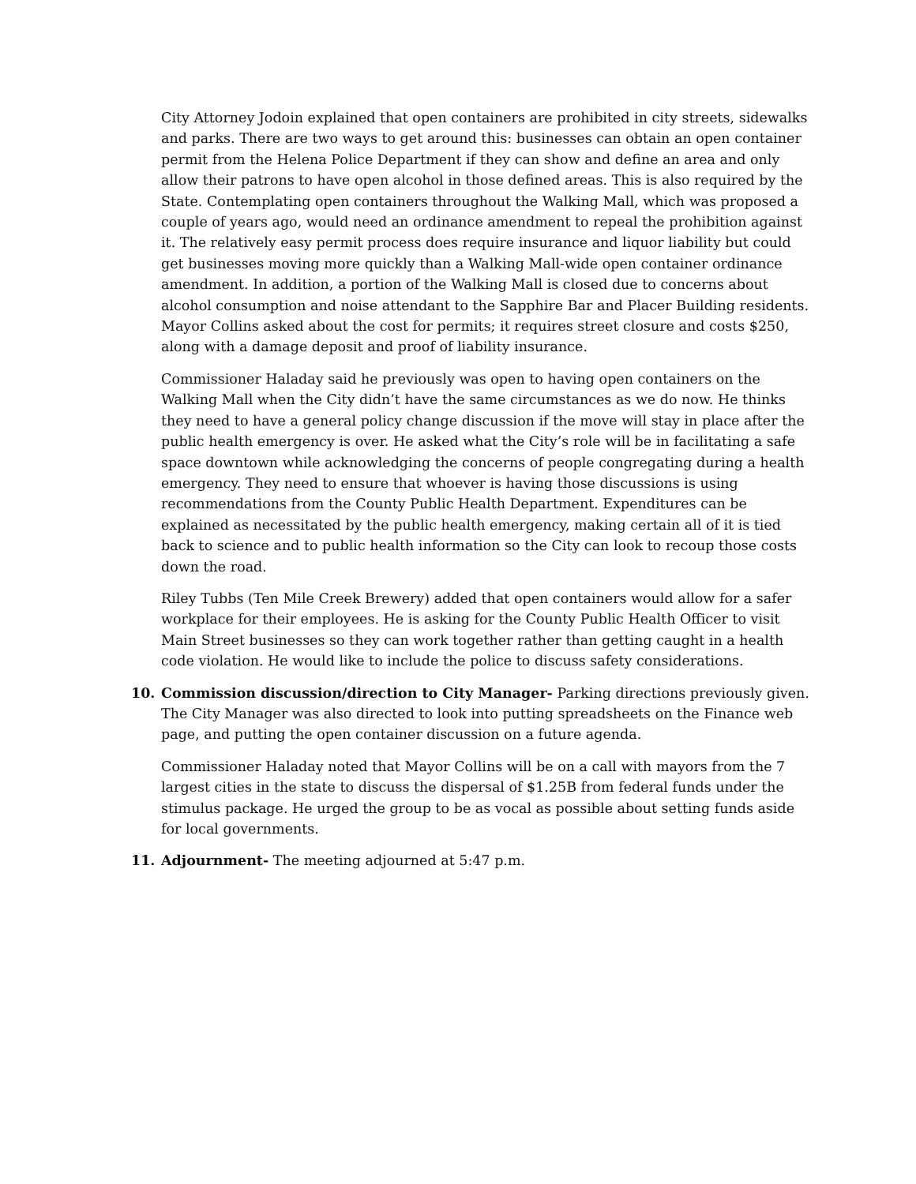City Attorney Jodoin explained that open containers are prohibited in city streets, sidewalks and parks. There are two ways to get around this: businesses can obtain an open container permit from the Helena Police Department if they can show and define an area and only allow their patrons to have open alcohol in those defined areas. This is also required by the State. Contemplating open containers throughout the Walking Mall, which was proposed a couple of years ago, would need an ordinance amendment to repeal the prohibition against it. The relatively easy permit process does require insurance and liquor liability but could get businesses moving more quickly than a Walking Mall-wide open container ordinance amendment. In addition, a portion of the Walking Mall is closed due to concerns about alcohol consumption and noise attendant to the Sapphire Bar and Placer Building residents. Mayor Collins asked about the cost for permits; it requires street closure and costs $250, along with a damage deposit and proof of liability insurance.
Commissioner Haladay said he previously was open to having open containers on the Walking Mall when the City didn’t have the same circumstances as we do now. He thinks they need to have a general policy change discussion if the move will stay in place after the public health emergency is over. He asked what the City’s role will be in facilitating a safe space downtown while acknowledging the concerns of people congregating during a health emergency. They need to ensure that whoever is having those discussions is using recommendations from the County Public Health Department. Expenditures can be explained as necessitated by the public health emergency, making certain all of it is tied back to science and to public health information so the City can look to recoup those costs down the road.
Riley Tubbs (Ten Mile Creek Brewery) added that open containers would allow for a safer workplace for their employees. He is asking for the County Public Health Officer to visit Main Street businesses so they can work together rather than getting caught in a health code violation. He would like to include the police to discuss safety considerations.
10. Commission discussion/direction to City Manager- Parking directions previously given. The City Manager was also directed to look into putting spreadsheets on the Finance web page, and putting the open container discussion on a future agenda.
Commissioner Haladay noted that Mayor Collins will be on a call with mayors from the 7 largest cities in the state to discuss the dispersal of $1.25B from federal funds under the stimulus package. He urged the group to be as vocal as possible about setting funds aside for local governments.
11. Adjournment- The meeting adjourned at 5:47 p.m.